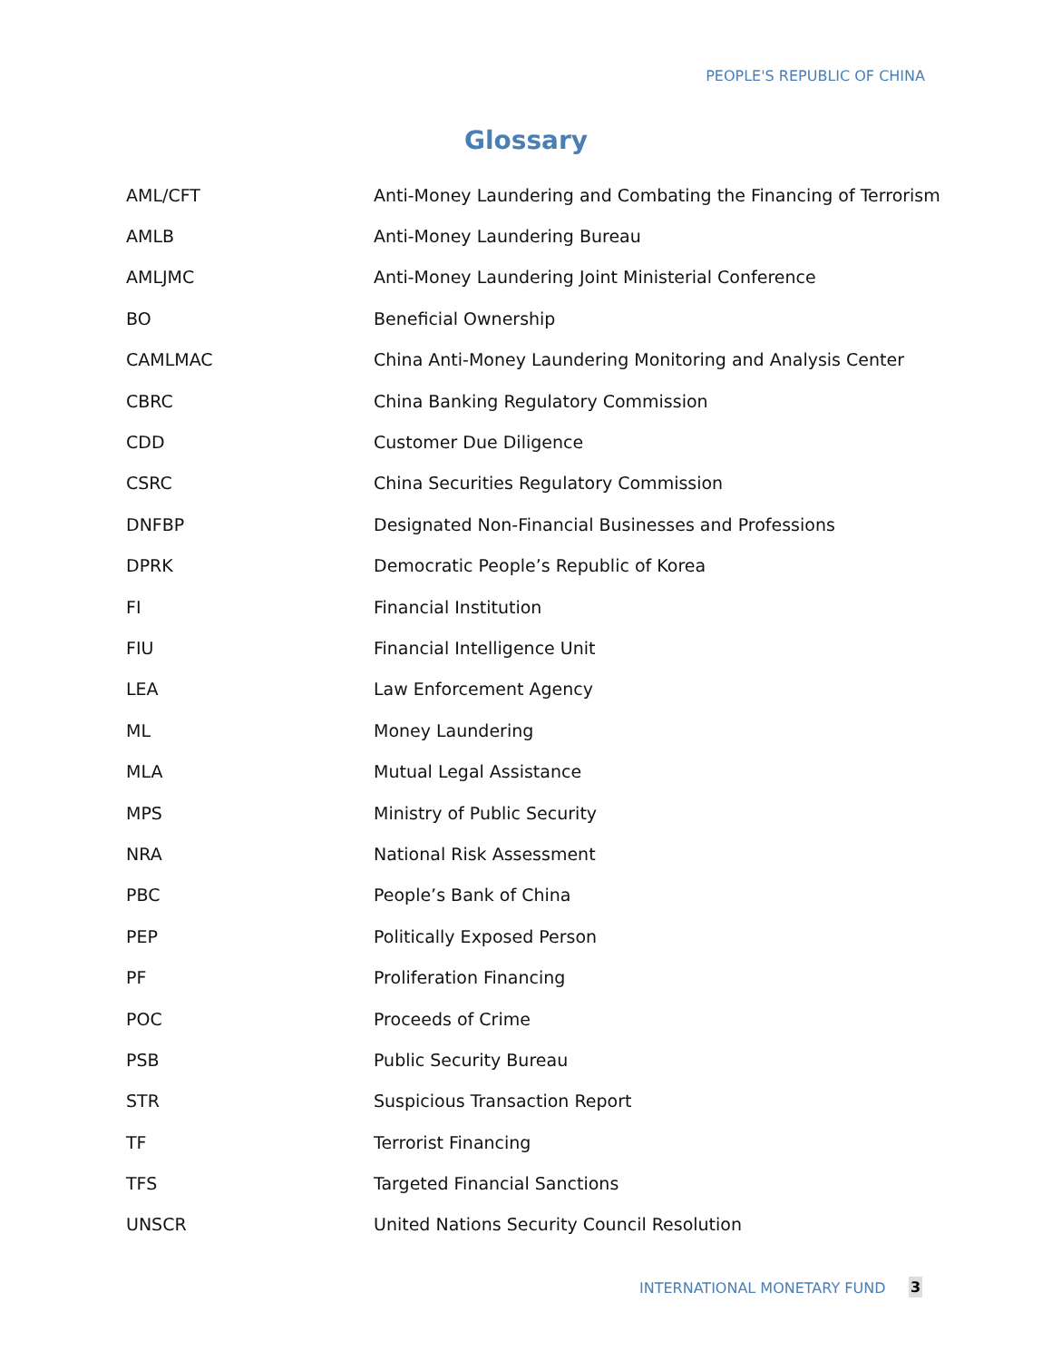PEOPLE'S REPUBLIC OF CHINA
Glossary
| AML/CFT | Anti-Money Laundering and Combating the Financing of Terrorism |
| AMLB | Anti-Money Laundering Bureau |
| AMLJMC | Anti-Money Laundering Joint Ministerial Conference |
| BO | Beneficial Ownership |
| CAMLMAC | China Anti-Money Laundering Monitoring and Analysis Center |
| CBRC | China Banking Regulatory Commission |
| CDD | Customer Due Diligence |
| CSRC | China Securities Regulatory Commission |
| DNFBP | Designated Non-Financial Businesses and Professions |
| DPRK | Democratic People’s Republic of Korea |
| FI | Financial Institution |
| FIU | Financial Intelligence Unit |
| LEA | Law Enforcement Agency |
| ML | Money Laundering |
| MLA | Mutual Legal Assistance |
| MPS | Ministry of Public Security |
| NRA | National Risk Assessment |
| PBC | People’s Bank of China |
| PEP | Politically Exposed Person |
| PF | Proliferation Financing |
| POC | Proceeds of Crime |
| PSB | Public Security Bureau |
| STR | Suspicious Transaction Report |
| TF | Terrorist Financing |
| TFS | Targeted Financial Sanctions |
| UNSCR | United Nations Security Council Resolution |
INTERNATIONAL MONETARY FUND 3